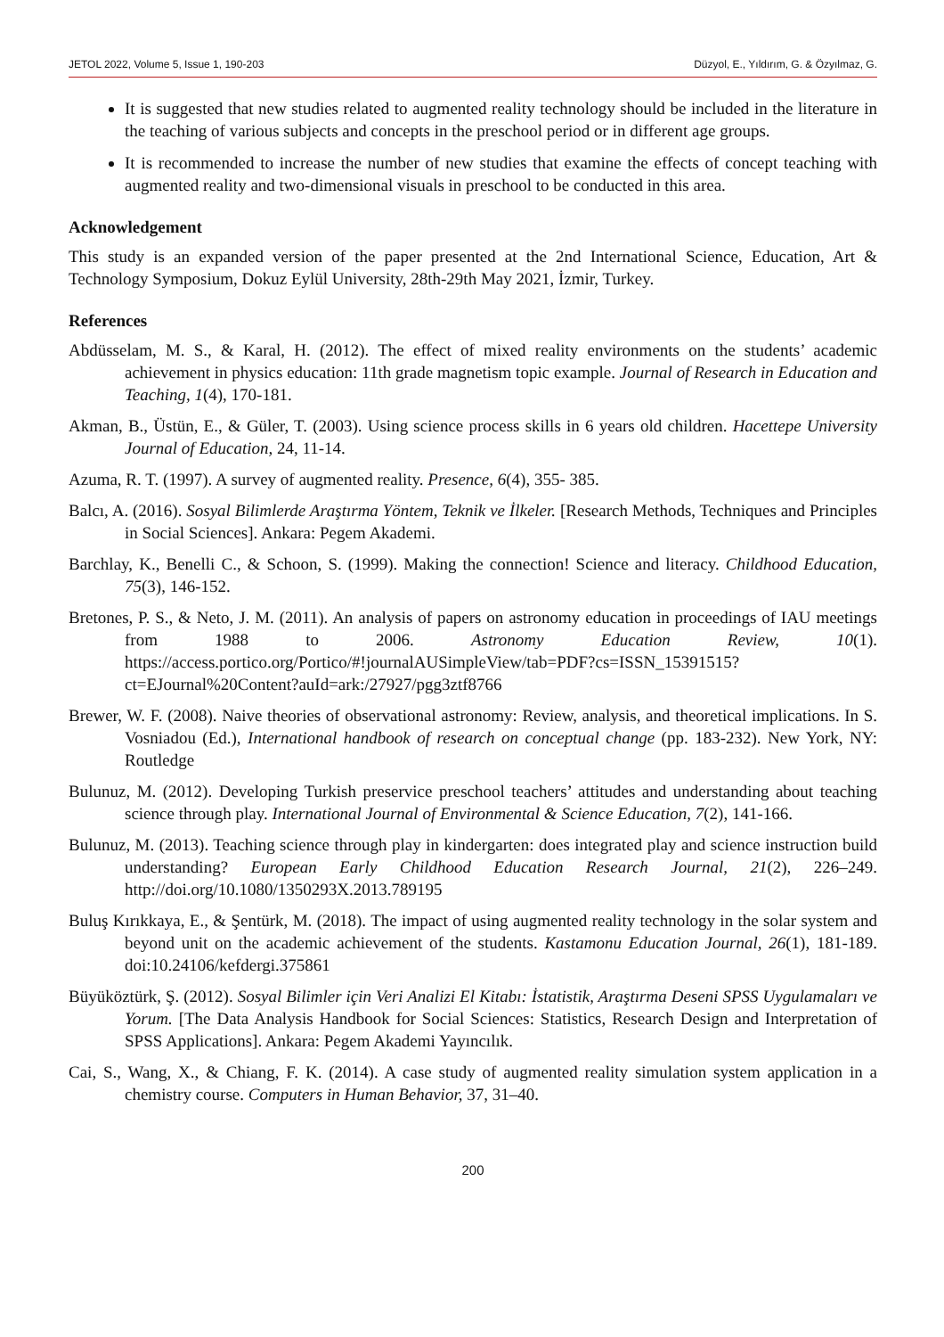JETOL 2022, Volume 5, Issue 1, 190-203 Düzyol, E., Yıldırım, G. & Özyılmaz, G.
It is suggested that new studies related to augmented reality technology should be included in the literature in the teaching of various subjects and concepts in the preschool period or in different age groups.
It is recommended to increase the number of new studies that examine the effects of concept teaching with augmented reality and two-dimensional visuals in preschool to be conducted in this area.
Acknowledgement
This study is an expanded version of the paper presented at the 2nd International Science, Education, Art & Technology Symposium, Dokuz Eylül University, 28th-29th May 2021, İzmir, Turkey.
References
Abdüsselam, M. S., & Karal, H. (2012). The effect of mixed reality environments on the students’ academic achievement in physics education: 11th grade magnetism topic example. Journal of Research in Education and Teaching, 1(4), 170-181.
Akman, B., Üstün, E., & Güler, T. (2003). Using science process skills in 6 years old children. Hacettepe University Journal of Education, 24, 11-14.
Azuma, R. T. (1997). A survey of augmented reality. Presence, 6(4), 355- 385.
Balcı, A. (2016). Sosyal Bilimlerde Araştırma Yöntem, Teknik ve İlkeler. [Research Methods, Techniques and Principles in Social Sciences]. Ankara: Pegem Akademi.
Barchlay, K., Benelli C., & Schoon, S. (1999). Making the connection! Science and literacy. Childhood Education, 75(3), 146-152.
Bretones, P. S., & Neto, J. M. (2011). An analysis of papers on astronomy education in proceedings of IAU meetings from 1988 to 2006. Astronomy Education Review, 10(1). https://access.portico.org/Portico/#!journalAUSimpleView/tab=PDF?cs=ISSN_15391515?ct=EJournal%20Content?auId=ark:/27927/pgg3ztf8766
Brewer, W. F. (2008). Naive theories of observational astronomy: Review, analysis, and theoretical implications. In S. Vosniadou (Ed.), International handbook of research on conceptual change (pp. 183-232). New York, NY: Routledge
Bulunuz, M. (2012). Developing Turkish preservice preschool teachers’ attitudes and understanding about teaching science through play. International Journal of Environmental & Science Education, 7(2), 141-166.
Bulunuz, M. (2013). Teaching science through play in kindergarten: does integrated play and science instruction build understanding? European Early Childhood Education Research Journal, 21(2), 226–249. http://doi.org/10.1080/1350293X.2013.789195
Buluş Kırıkkaya, E., & Şentürk, M. (2018). The impact of using augmented reality technology in the solar system and beyond unit on the academic achievement of the students. Kastamonu Education Journal, 26(1), 181-189. doi:10.24106/kefdergi.375861
Büyüköztürk, Ş. (2012). Sosyal Bilimler için Veri Analizi El Kitabı: İstatistik, Araştırma Deseni SPSS Uygulamaları ve Yorum. [The Data Analysis Handbook for Social Sciences: Statistics, Research Design and Interpretation of SPSS Applications]. Ankara: Pegem Akademi Yayıncılık.
Cai, S., Wang, X., & Chiang, F. K. (2014). A case study of augmented reality simulation system application in a chemistry course. Computers in Human Behavior, 37, 31–40.
200